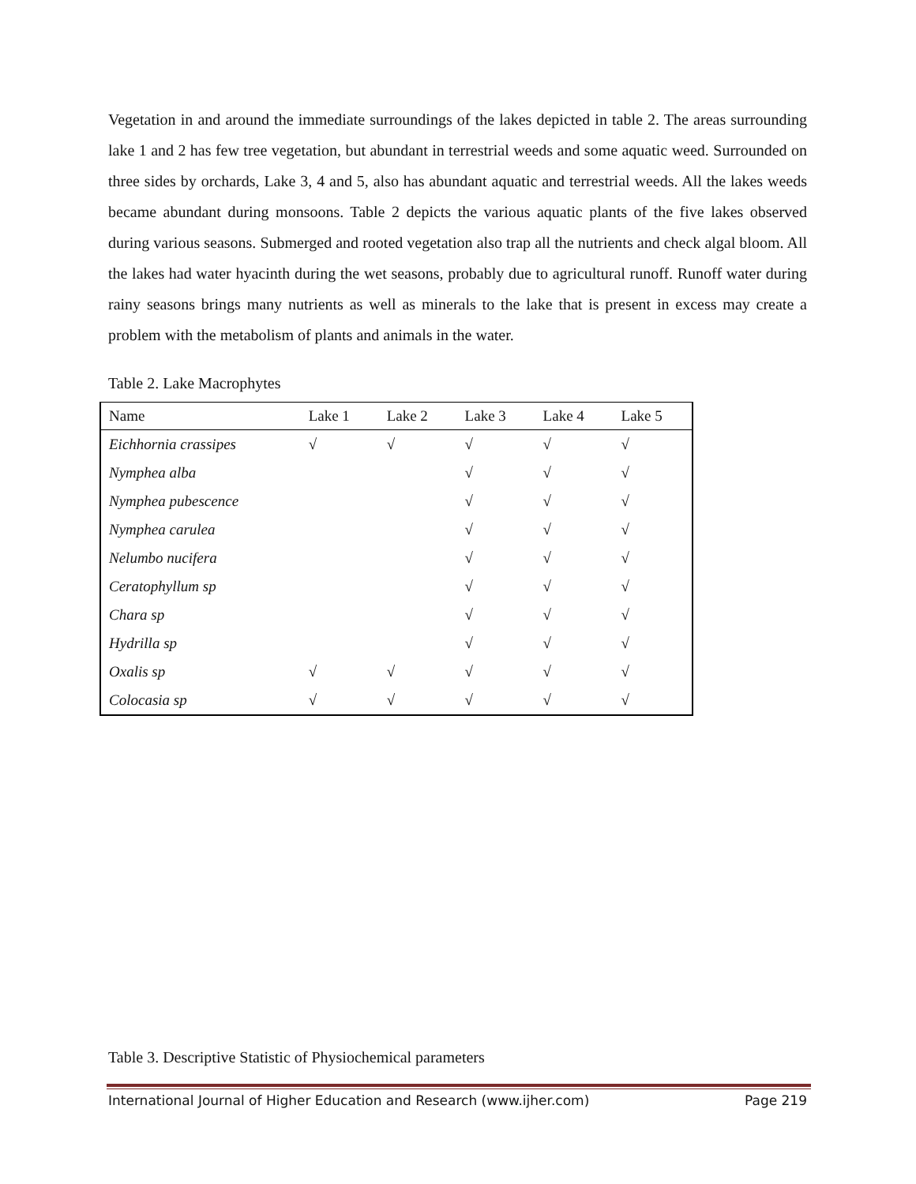Vegetation in and around the immediate surroundings of the lakes depicted in table 2. The areas surrounding lake 1 and 2 has few tree vegetation, but abundant in terrestrial weeds and some aquatic weed. Surrounded on three sides by orchards, Lake 3, 4 and 5, also has abundant aquatic and terrestrial weeds. All the lakes weeds became abundant during monsoons. Table 2 depicts the various aquatic plants of the five lakes observed during various seasons. Submerged and rooted vegetation also trap all the nutrients and check algal bloom. All the lakes had water hyacinth during the wet seasons, probably due to agricultural runoff. Runoff water during rainy seasons brings many nutrients as well as minerals to the lake that is present in excess may create a problem with the metabolism of plants and animals in the water.
Table 2. Lake Macrophytes
| Name | Lake 1 | Lake 2 | Lake 3 | Lake 4 | Lake 5 |
| --- | --- | --- | --- | --- | --- |
| Eichhornia crassipes | √ | √ | √ | √ | √ |
| Nymphea alba | | | √ | √ | √ |
| Nymphea pubescence | | | √ | √ | √ |
| Nymphea carulea | | | √ | √ | √ |
| Nelumbo nucifera | | | √ | √ | √ |
| Ceratophyllum sp | | | √ | √ | √ |
| Chara sp | | | √ | √ | √ |
| Hydrilla sp | | | √ | √ | √ |
| Oxalis sp | √ | √ | √ | √ | √ |
| Colocasia sp | √ | √ | √ | √ | √ |
Table 3. Descriptive Statistic of Physiochemical parameters
International Journal of Higher Education and Research (www.ijher.com) Page 219